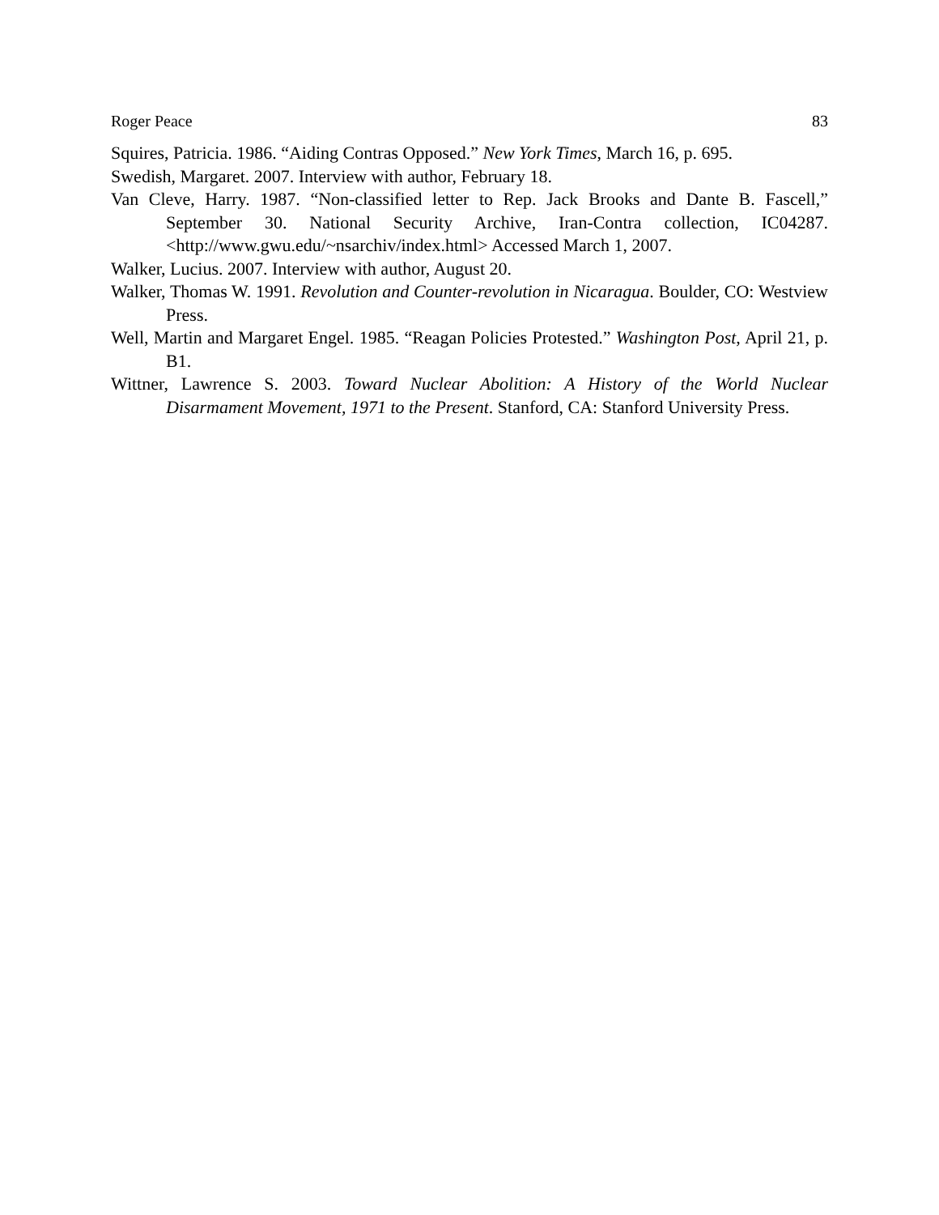Roger Peace 83
Squires, Patricia. 1986. “Aiding Contras Opposed.” New York Times, March 16, p. 695.
Swedish, Margaret. 2007. Interview with author, February 18.
Van Cleve, Harry. 1987. “Non-classified letter to Rep. Jack Brooks and Dante B. Fascell,” September 30. National Security Archive, Iran-Contra collection, IC04287. <http://www.gwu.edu/~nsarchiv/index.html> Accessed March 1, 2007.
Walker, Lucius. 2007. Interview with author, August 20.
Walker, Thomas W. 1991. Revolution and Counter-revolution in Nicaragua. Boulder, CO: Westview Press.
Well, Martin and Margaret Engel. 1985. “Reagan Policies Protested.” Washington Post, April 21, p. B1.
Wittner, Lawrence S. 2003. Toward Nuclear Abolition: A History of the World Nuclear Disarmament Movement, 1971 to the Present. Stanford, CA: Stanford University Press.